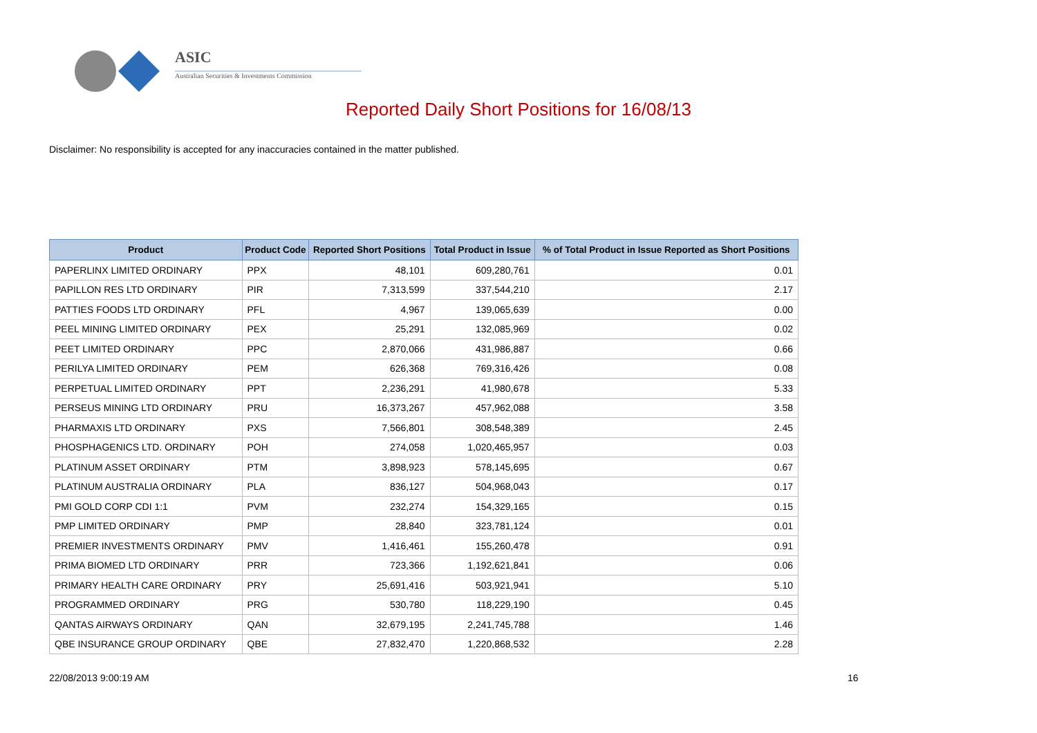ASIC
Australian Securities & Investments Commission
Reported Daily Short Positions for 16/08/13
Disclaimer: No responsibility is accepted for any inaccuracies contained in the matter published.
| Product | Product Code | Reported Short Positions | Total Product in Issue | % of Total Product in Issue Reported as Short Positions |
| --- | --- | --- | --- | --- |
| PAPERLINX LIMITED ORDINARY | PPX | 48,101 | 609,280,761 | 0.01 |
| PAPILLON RES LTD ORDINARY | PIR | 7,313,599 | 337,544,210 | 2.17 |
| PATTIES FOODS LTD ORDINARY | PFL | 4,967 | 139,065,639 | 0.00 |
| PEEL MINING LIMITED ORDINARY | PEX | 25,291 | 132,085,969 | 0.02 |
| PEET LIMITED ORDINARY | PPC | 2,870,066 | 431,986,887 | 0.66 |
| PERILYA LIMITED ORDINARY | PEM | 626,368 | 769,316,426 | 0.08 |
| PERPETUAL LIMITED ORDINARY | PPT | 2,236,291 | 41,980,678 | 5.33 |
| PERSEUS MINING LTD ORDINARY | PRU | 16,373,267 | 457,962,088 | 3.58 |
| PHARMAXIS LTD ORDINARY | PXS | 7,566,801 | 308,548,389 | 2.45 |
| PHOSPHAGENICS LTD. ORDINARY | POH | 274,058 | 1,020,465,957 | 0.03 |
| PLATINUM ASSET ORDINARY | PTM | 3,898,923 | 578,145,695 | 0.67 |
| PLATINUM AUSTRALIA ORDINARY | PLA | 836,127 | 504,968,043 | 0.17 |
| PMI GOLD CORP CDI 1:1 | PVM | 232,274 | 154,329,165 | 0.15 |
| PMP LIMITED ORDINARY | PMP | 28,840 | 323,781,124 | 0.01 |
| PREMIER INVESTMENTS ORDINARY | PMV | 1,416,461 | 155,260,478 | 0.91 |
| PRIMA BIOMED LTD ORDINARY | PRR | 723,366 | 1,192,621,841 | 0.06 |
| PRIMARY HEALTH CARE ORDINARY | PRY | 25,691,416 | 503,921,941 | 5.10 |
| PROGRAMMED ORDINARY | PRG | 530,780 | 118,229,190 | 0.45 |
| QANTAS AIRWAYS ORDINARY | QAN | 32,679,195 | 2,241,745,788 | 1.46 |
| QBE INSURANCE GROUP ORDINARY | QBE | 27,832,470 | 1,220,868,532 | 2.28 |
22/08/2013 9:00:19 AM 16